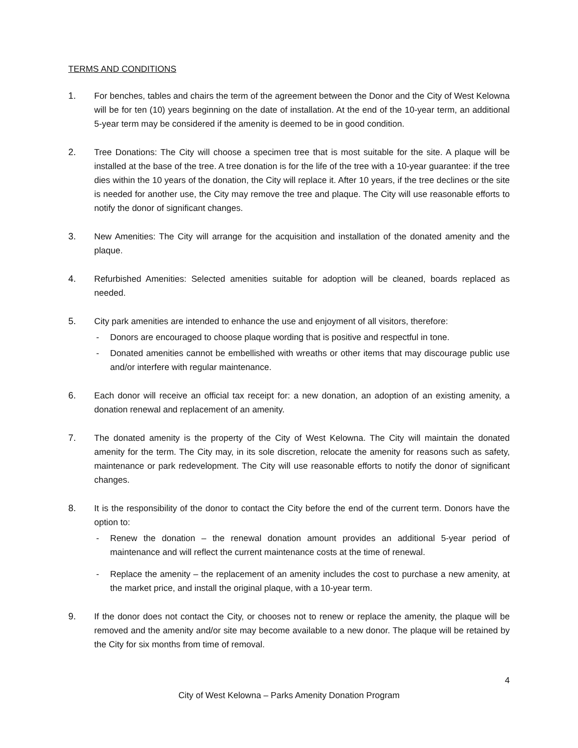TERMS AND CONDITIONS
1. For benches, tables and chairs the term of the agreement between the Donor and the City of West Kelowna will be for ten (10) years beginning on the date of installation. At the end of the 10-year term, an additional 5-year term may be considered if the amenity is deemed to be in good condition.
2. Tree Donations: The City will choose a specimen tree that is most suitable for the site. A plaque will be installed at the base of the tree. A tree donation is for the life of the tree with a 10-year guarantee: if the tree dies within the 10 years of the donation, the City will replace it. After 10 years, if the tree declines or the site is needed for another use, the City may remove the tree and plaque. The City will use reasonable efforts to notify the donor of significant changes.
3. New Amenities: The City will arrange for the acquisition and installation of the donated amenity and the plaque.
4. Refurbished Amenities: Selected amenities suitable for adoption will be cleaned, boards replaced as needed.
5. City park amenities are intended to enhance the use and enjoyment of all visitors, therefore:
- Donors are encouraged to choose plaque wording that is positive and respectful in tone.
- Donated amenities cannot be embellished with wreaths or other items that may discourage public use and/or interfere with regular maintenance.
6. Each donor will receive an official tax receipt for: a new donation, an adoption of an existing amenity, a donation renewal and replacement of an amenity.
7. The donated amenity is the property of the City of West Kelowna. The City will maintain the donated amenity for the term. The City may, in its sole discretion, relocate the amenity for reasons such as safety, maintenance or park redevelopment. The City will use reasonable efforts to notify the donor of significant changes.
8. It is the responsibility of the donor to contact the City before the end of the current term. Donors have the option to:
- Renew the donation – the renewal donation amount provides an additional 5-year period of maintenance and will reflect the current maintenance costs at the time of renewal.
- Replace the amenity – the replacement of an amenity includes the cost to purchase a new amenity, at the market price, and install the original plaque, with a 10-year term.
9. If the donor does not contact the City, or chooses not to renew or replace the amenity, the plaque will be removed and the amenity and/or site may become available to a new donor. The plaque will be retained by the City for six months from time of removal.
4
City of West Kelowna – Parks Amenity Donation Program